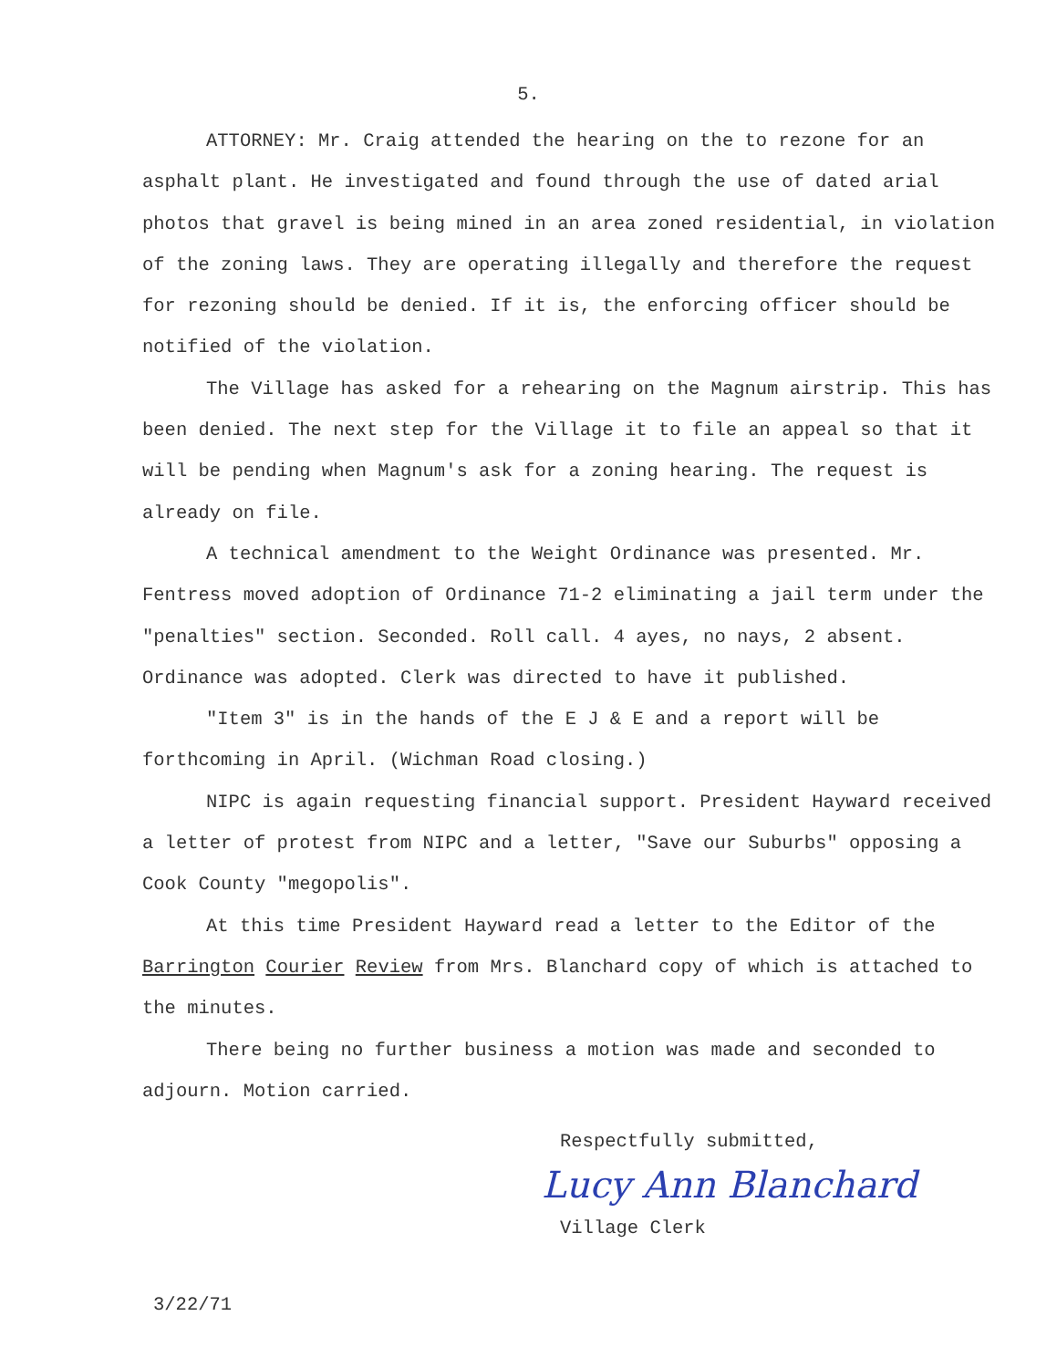5.
ATTORNEY: Mr. Craig attended the hearing on the to rezone for an asphalt plant. He investigated and found through the use of dated arial photos that gravel is being mined in an area zoned residential, in violation of the zoning laws. They are operating illegally and therefore the request for rezoning should be denied. If it is, the enforcing officer should be notified of the violation.
The Village has asked for a rehearing on the Magnum airstrip. This has been denied. The next step for the Village it to file an appeal so that it will be pending when Magnum's ask for a zoning hearing. The request is already on file.
A technical amendment to the Weight Ordinance was presented. Mr. Fentress moved adoption of Ordinance 71-2 eliminating a jail term under the "penalties" section. Seconded. Roll call. 4 ayes, no nays, 2 absent. Ordinance was adopted. Clerk was directed to have it published.
"Item 3" is in the hands of the E J & E and a report will be forthcoming in April. (Wichman Road closing.)
NIPC is again requesting financial support. President Hayward received a letter of protest from NIPC and a letter, "Save our Suburbs" opposing a Cook County "megopolis".
At this time President Hayward read a letter to the Editor of the Barrington Courier Review from Mrs. Blanchard copy of which is attached to the minutes.
There being no further business a motion was made and seconded to adjourn. Motion carried.
Respectfully submitted,
Lucy Ann Blanchard
Village Clerk
3/22/71